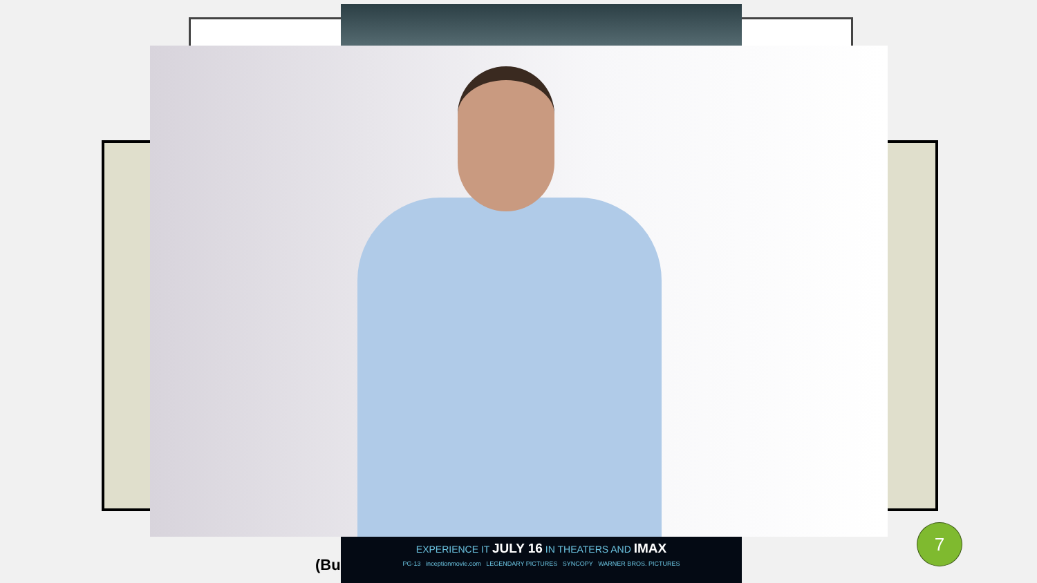(Bu
EXPERIENCE IT JULY 16 IN THEATERS AND IMAX
PG-13 inceptionmovie.com LEGENDARY PICTURES SYNCOPY WARNER BROS. PICTURES
7